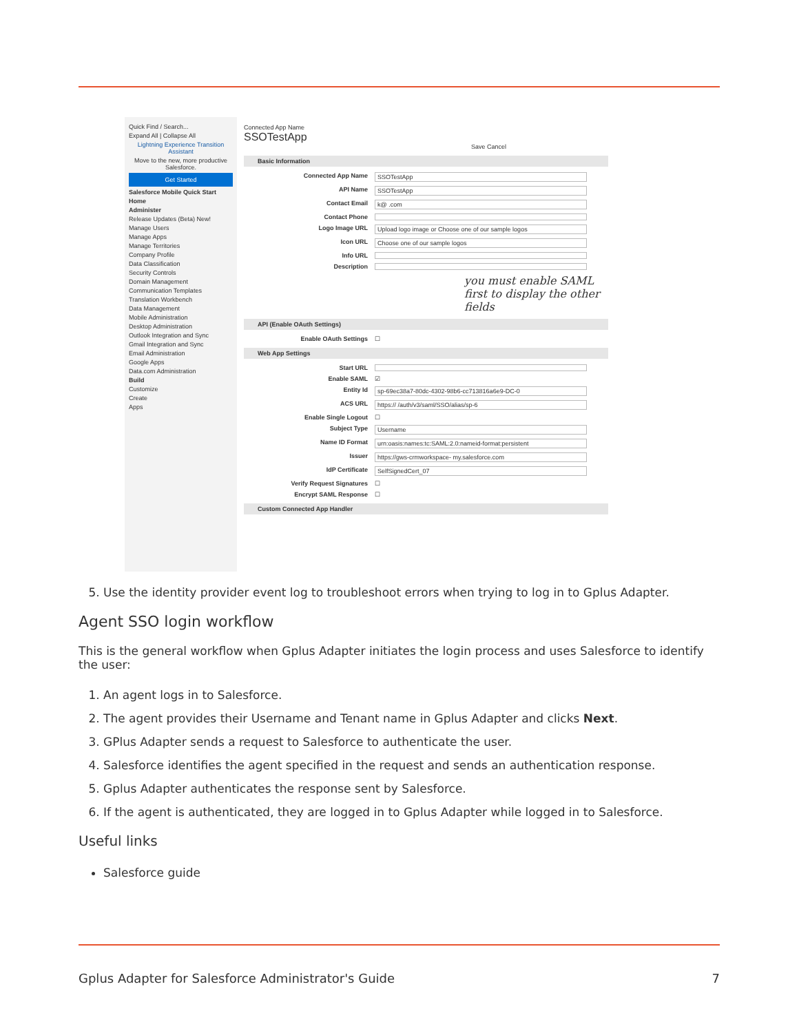Quick Find / Search...
Expand All | Collapse All
Lightning Experience Transition Assistant
Move to the new, more productive Salesforce.
Get Started
Salesforce Mobile Quick Start
Home
Administer
Release Updates (Beta) New!
Manage Users
Manage Apps
Manage Territories
Company Profile
Data Classification
Security Controls
Domain Management
Communication Templates
Translation Workbench
Data Management
Mobile Administration
Desktop Administration
Outlook Integration and Sync
Gmail Integration and Sync
Email Administration
Google Apps
Data.com Administration
Build
Customize
Create
Apps
Connected App Name
SSOTestApp
Save Cancel
Basic Information
Connected App Name SSOTestApp
API Name SSOTestApp
Contact Email k@ .com
Contact Phone
Logo Image URL Upload logo image or Choose one of our sample logos
Icon URL Choose one of our sample logos
Info URL
Description
you must enable SAML first to display the other fields
API (Enable OAuth Settings)
Enable OAuth Settings ☐
Web App Settings
Start URL
Enable SAML ☑
Entity Id sp-69ec38a7-80dc-4302-98b6-cc713816a6e9-DC-0
ACS URL https:// /auth/v3/saml/SSO/alias/sp-6
Enable Single Logout ☐
Subject Type Username
Name ID Format urn:oasis:names:tc:SAML:2.0:nameid-format:persistent
Issuer https://gws-crmworkspace- my.salesforce.com
IdP Certificate SelfSignedCert_07
Verify Request Signatures ☐
Encrypt SAML Response ☐
Custom Connected App Handler
5. Use the identity provider event log to troubleshoot errors when trying to log in to Gplus Adapter.
Agent SSO login workflow
This is the general workflow when Gplus Adapter initiates the login process and uses Salesforce to identify the user:
1. An agent logs in to Salesforce.
2. The agent provides their Username and Tenant name in Gplus Adapter and clicks Next.
3. GPlus Adapter sends a request to Salesforce to authenticate the user.
4. Salesforce identifies the agent specified in the request and sends an authentication response.
5. Gplus Adapter authenticates the response sent by Salesforce.
6. If the agent is authenticated, they are logged in to Gplus Adapter while logged in to Salesforce.
Useful links
Salesforce guide
Gplus Adapter for Salesforce Administrator's Guide 7